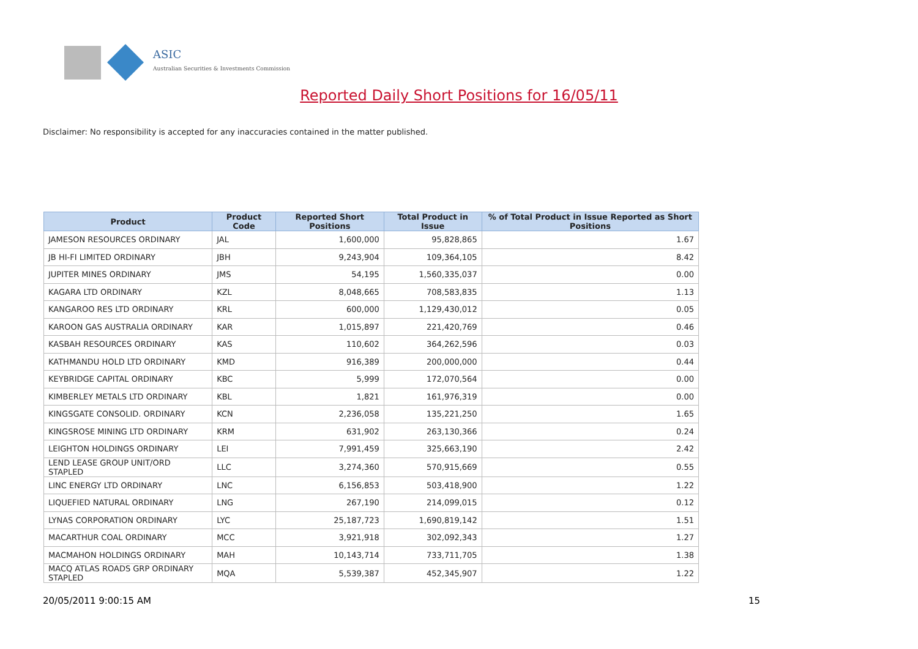ASIC
Australian Securities & Investments Commission
Reported Daily Short Positions for 16/05/11
Disclaimer: No responsibility is accepted for any inaccuracies contained in the matter published.
| Product | Product Code | Reported Short Positions | Total Product in Issue | % of Total Product in Issue Reported as Short Positions |
| --- | --- | --- | --- | --- |
| JAMESON RESOURCES ORDINARY | JAL | 1,600,000 | 95,828,865 | 1.67 |
| JB HI-FI LIMITED ORDINARY | JBH | 9,243,904 | 109,364,105 | 8.42 |
| JUPITER MINES ORDINARY | JMS | 54,195 | 1,560,335,037 | 0.00 |
| KAGARA LTD ORDINARY | KZL | 8,048,665 | 708,583,835 | 1.13 |
| KANGAROO RES LTD ORDINARY | KRL | 600,000 | 1,129,430,012 | 0.05 |
| KAROON GAS AUSTRALIA ORDINARY | KAR | 1,015,897 | 221,420,769 | 0.46 |
| KASBAH RESOURCES ORDINARY | KAS | 110,602 | 364,262,596 | 0.03 |
| KATHMANDU HOLD LTD ORDINARY | KMD | 916,389 | 200,000,000 | 0.44 |
| KEYBRIDGE CAPITAL ORDINARY | KBC | 5,999 | 172,070,564 | 0.00 |
| KIMBERLEY METALS LTD ORDINARY | KBL | 1,821 | 161,976,319 | 0.00 |
| KINGSGATE CONSOLID. ORDINARY | KCN | 2,236,058 | 135,221,250 | 1.65 |
| KINGSROSE MINING LTD ORDINARY | KRM | 631,902 | 263,130,366 | 0.24 |
| LEIGHTON HOLDINGS ORDINARY | LEI | 7,991,459 | 325,663,190 | 2.42 |
| LEND LEASE GROUP UNIT/ORD STAPLED | LLC | 3,274,360 | 570,915,669 | 0.55 |
| LINC ENERGY LTD ORDINARY | LNC | 6,156,853 | 503,418,900 | 1.22 |
| LIQUEFIED NATURAL ORDINARY | LNG | 267,190 | 214,099,015 | 0.12 |
| LYNAS CORPORATION ORDINARY | LYC | 25,187,723 | 1,690,819,142 | 1.51 |
| MACARTHUR COAL ORDINARY | MCC | 3,921,918 | 302,092,343 | 1.27 |
| MACMAHON HOLDINGS ORDINARY | MAH | 10,143,714 | 733,711,705 | 1.38 |
| MACQ ATLAS ROADS GRP ORDINARY STAPLED | MQA | 5,539,387 | 452,345,907 | 1.22 |
20/05/2011 9:00:15 AM 15